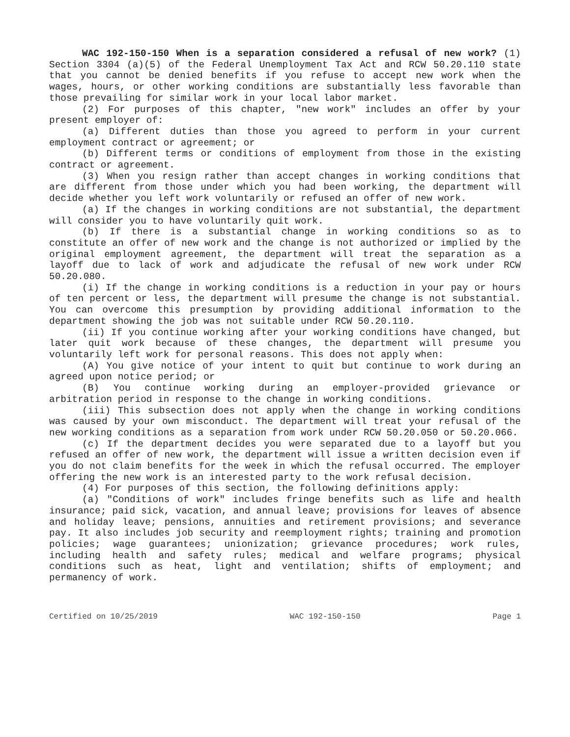WAC 192-150-150 When is a separation considered a refusal of new work? (1) Section 3304 (a)(5) of the Federal Unemployment Tax Act and RCW 50.20.110 state that you cannot be denied benefits if you refuse to accept new work when the wages, hours, or other working conditions are substantially less favorable than those prevailing for similar work in your local labor market.
(2) For purposes of this chapter, "new work" includes an offer by your present employer of:
(a) Different duties than those you agreed to perform in your current employment contract or agreement; or
(b) Different terms or conditions of employment from those in the existing contract or agreement.
(3) When you resign rather than accept changes in working conditions that are different from those under which you had been working, the department will decide whether you left work voluntarily or refused an offer of new work.
(a) If the changes in working conditions are not substantial, the department will consider you to have voluntarily quit work.
(b) If there is a substantial change in working conditions so as to constitute an offer of new work and the change is not authorized or implied by the original employment agreement, the department will treat the separation as a layoff due to lack of work and adjudicate the refusal of new work under RCW 50.20.080.
(i) If the change in working conditions is a reduction in your pay or hours of ten percent or less, the department will presume the change is not substantial. You can overcome this presumption by providing additional information to the department showing the job was not suitable under RCW 50.20.110.
(ii) If you continue working after your working conditions have changed, but later quit work because of these changes, the department will presume you voluntarily left work for personal reasons. This does not apply when:
(A) You give notice of your intent to quit but continue to work during an agreed upon notice period; or
(B) You continue working during an employer-provided grievance or arbitration period in response to the change in working conditions.
(iii) This subsection does not apply when the change in working conditions was caused by your own misconduct. The department will treat your refusal of the new working conditions as a separation from work under RCW 50.20.050 or 50.20.066.
(c) If the department decides you were separated due to a layoff but you refused an offer of new work, the department will issue a written decision even if you do not claim benefits for the week in which the refusal occurred. The employer offering the new work is an interested party to the work refusal decision.
(4) For purposes of this section, the following definitions apply:
(a) "Conditions of work" includes fringe benefits such as life and health insurance; paid sick, vacation, and annual leave; provisions for leaves of absence and holiday leave; pensions, annuities and retirement provisions; and severance pay. It also includes job security and reemployment rights; training and promotion policies; wage guarantees; unionization; grievance procedures; work rules, including health and safety rules; medical and welfare programs; physical conditions such as heat, light and ventilation; shifts of employment; and permanency of work.
Certified on 10/25/2019 WAC 192-150-150 Page 1